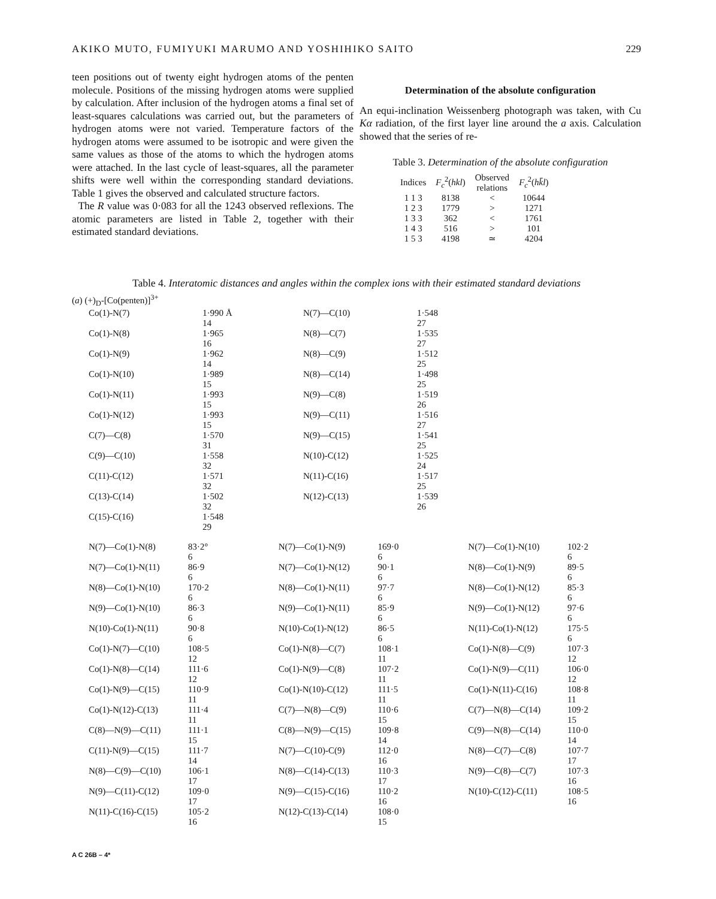AKIKO MUTO, FUMIYUKI MARUMO AND YOSHIHIKO SAITO 229
teen positions out of twenty eight hydrogen atoms of the penten molecule. Positions of the missing hydrogen atoms were supplied by calculation. After inclusion of the hydrogen atoms a final set of least-squares calculations was carried out, but the parameters of hydrogen atoms were not varied. Temperature factors of the hydrogen atoms were assumed to be isotropic and were given the same values as those of the atoms to which the hydrogen atoms were attached. In the last cycle of least-squares, all the parameter shifts were well within the corresponding standard deviations. Table 1 gives the observed and calculated structure factors.
The R value was 0·083 for all the 1243 observed reflexions. The atomic parameters are listed in Table 2, together with their estimated standard deviations.
Determination of the absolute configuration
An equi-inclination Weissenberg photograph was taken, with Cu Kα radiation, of the first layer line around the a axis. Calculation showed that the series of re-
Table 3. Determination of the absolute configuration
| Indices | F<sub>c</sub><sup>2</sup>( hkl ) | Observed relations | F<sub>c</sub><sup>2</sup>( hk̄l ) |
| --- | --- | --- | --- |
| 1 1 3 | 8138 | < | 10644 |
| 1 2 3 | 1779 | > | 1271 |
| 1 3 3 | 362 | < | 1761 |
| 1 4 3 | 516 | > | 101 |
| 1 5 3 | 4198 | ≃ | 4204 |
Table 4. Interatomic distances and angles within the complex ions with their estimated standard deviations
(a) (+)<sub>D</sub>-[Co(penten)]<sup>3+</sup>
| Co(1)-N(7) | 1·990 Å 14 | N(7)—C(10) | 1·548 27 |
| Co(1)-N(8) | 1·965 16 | N(8)—C(7) | 1·535 27 |
| Co(1)-N(9) | 1·962 14 | N(8)—C(9) | 1·512 25 |
| Co(1)-N(10) | 1·989 15 | N(8)—C(14) | 1·498 25 |
| Co(1)-N(11) | 1·993 15 | N(9)—C(8) | 1·519 26 |
| Co(1)-N(12) | 1·993 15 | N(9)—C(11) | 1·516 27 |
| C(7)—C(8) | 1·570 31 | N(9)—C(15) | 1·541 25 |
| C(9)—C(10) | 1·558 32 | N(10)-C(12) | 1·525 24 |
| C(11)-C(12) | 1·571 32 | N(11)-C(16) | 1·517 25 |
| C(13)-C(14) | 1·502 32 | N(12)-C(13) | 1·539 26 |
| C(15)-C(16) | 1·548 29 | | |
| N(7)—Co(1)-N(8) | 83·2° 6 | N(7)—Co(1)-N(9) | 169·0 6 | N(7)—Co(1)-N(10) | 102·2 6 |
| N(7)—Co(1)-N(11) | 86·9 6 | N(7)—Co(1)-N(12) | 90·1 6 | N(8)—Co(1)-N(9) | 89·5 6 |
| N(8)—Co(1)-N(10) | 170·2 6 | N(8)—Co(1)-N(11) | 97·7 6 | N(8)—Co(1)-N(12) | 85·3 6 |
| N(9)—Co(1)-N(10) | 86·3 6 | N(9)—Co(1)-N(11) | 85·9 6 | N(9)—Co(1)-N(12) | 97·6 6 |
| N(10)-Co(1)-N(11) | 90·8 6 | N(10)-Co(1)-N(12) | 86·5 6 | N(11)-Co(1)-N(12) | 175·5 6 |
| Co(1)-N(7)—C(10) | 108·5 12 | Co(1)-N(8)—C(7) | 108·1 11 | Co(1)-N(8)—C(9) | 107·3 12 |
| Co(1)-N(8)—C(14) | 111·6 12 | Co(1)-N(9)—C(8) | 107·2 11 | Co(1)-N(9)—C(11) | 106·0 12 |
| Co(1)-N(9)—C(15) | 110·9 11 | Co(1)-N(10)-C(12) | 111·5 11 | Co(1)-N(11)-C(16) | 108·8 11 |
| Co(1)-N(12)-C(13) | 111·4 11 | C(7)—N(8)—C(9) | 110·6 15 | C(7)—N(8)—C(14) | 109·2 15 |
| C(8)—N(9)—C(11) | 111·1 15 | C(8)—N(9)—C(15) | 109·8 14 | C(9)—N(8)—C(14) | 110·0 14 |
| C(11)-N(9)—C(15) | 111·7 14 | N(7)—C(10)-C(9) | 112·0 16 | N(8)—C(7)—C(8) | 107·7 17 |
| N(8)—C(9)—C(10) | 106·1 17 | N(8)—C(14)-C(13) | 110·3 17 | N(9)—C(8)—C(7) | 107·3 16 |
| N(9)—C(11)-C(12) | 109·0 17 | N(9)—C(15)-C(16) | 110·2 16 | N(10)-C(12)-C(11) | 108·5 16 |
| N(11)-C(16)-C(15) | 105·2 16 | N(12)-C(13)-C(14) | 108·0 15 | | |
A C 26B – 4*